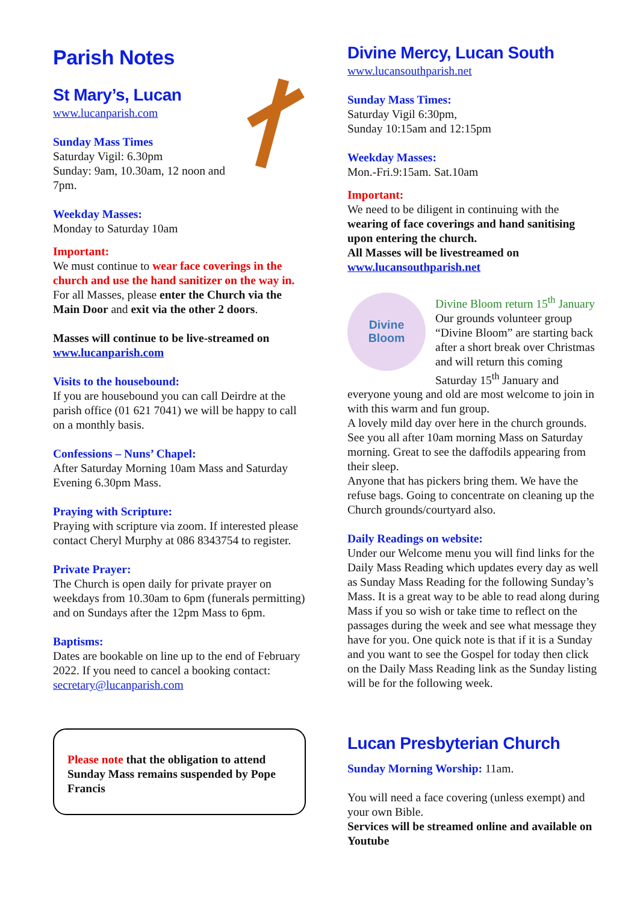Parish Notes
St Mary’s, Lucan
www.lucanparish.com
Sunday Mass Times
Saturday Vigil: 6.30pm
Sunday: 9am, 10.30am, 12 noon and 7pm.
Weekday Masses:
Monday to Saturday 10am
Important:
We must continue to wear face coverings in the church and use the hand sanitizer on the way in.
For all Masses, please enter the Church via the Main Door and exit via the other 2 doors.
Masses will continue to be live-streamed on
www.lucanparish.com
Visits to the housebound:
If you are housebound you can call Deirdre at the parish office (01 621 7041) we will be happy to call on a monthly basis.
Confessions – Nuns’ Chapel:
After Saturday Morning 10am Mass and Saturday Evening 6.30pm Mass.
Praying with Scripture:
Praying with scripture via zoom. If interested please contact Cheryl Murphy at 086 8343754 to register.
Private Prayer:
The Church is open daily for private prayer on weekdays from 10.30am to 6pm (funerals permitting) and on Sundays after the 12pm Mass to 6pm.
Baptisms:
Dates are bookable on line up to the end of February 2022. If you need to cancel a booking contact: secretary@lucanparish.com
Please note that the obligation to attend Sunday Mass remains suspended by Pope Francis
Divine Mercy, Lucan South
www.lucansouthparish.net
Sunday Mass Times:
Saturday Vigil 6:30pm,
Sunday 10:15am and 12:15pm
Weekday Masses:
Mon.-Fri.9:15am. Sat.10am
Important:
We need to be diligent in continuing with the wearing of face coverings and hand sanitising upon entering the church.
All Masses will be livestreamed on www.lucansouthparish.net
Divine
Bloom
Divine Bloom return 15<sup>th</sup> January
Our grounds volunteer group “Divine Bloom” are starting back after a short break over Christmas and will return this coming Saturday 15<sup>th</sup> January and everyone young and old are most welcome to join in with this warm and fun group.
A lovely mild day over here in the church grounds. See you all after 10am morning Mass on Saturday morning. Great to see the daffodils appearing from their sleep.
Anyone that has pickers bring them. We have the refuse bags. Going to concentrate on cleaning up the Church grounds/courtyard also.
Daily Readings on website:
Under our Welcome menu you will find links for the Daily Mass Reading which updates every day as well as Sunday Mass Reading for the following Sunday’s Mass. It is a great way to be able to read along during Mass if you so wish or take time to reflect on the passages during the week and see what message they have for you. One quick note is that if it is a Sunday and you want to see the Gospel for today then click on the Daily Mass Reading link as the Sunday listing will be for the following week.
Lucan Presbyterian Church
Sunday Morning Worship: 11am.
You will need a face covering (unless exempt) and your own Bible.
Services will be streamed online and available on Youtube